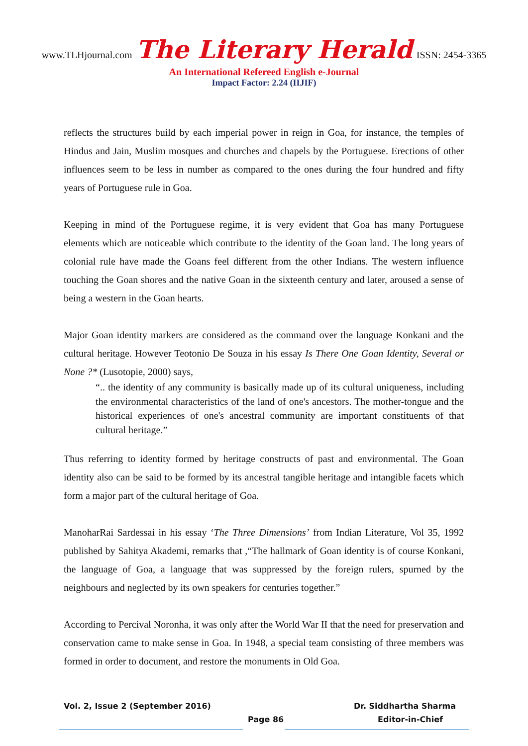www.TLHjournal.com The Literary Herald ISSN: 2454-3365
An International Refereed English e-Journal
Impact Factor: 2.24 (IIJIF)
reflects the structures build by each imperial power in reign in Goa, for instance, the temples of Hindus and Jain, Muslim mosques and churches and chapels by the Portuguese. Erections of other influences seem to be less in number as compared to the ones during the four hundred and fifty years of Portuguese rule in Goa.
Keeping in mind of the Portuguese regime, it is very evident that Goa has many Portuguese elements which are noticeable which contribute to the identity of the Goan land. The long years of colonial rule have made the Goans feel different from the other Indians. The western influence touching the Goan shores and the native Goan in the sixteenth century and later, aroused a sense of being a western in the Goan hearts.
Major Goan identity markers are considered as the command over the language Konkani and the cultural heritage. However Teotonio De Souza in his essay Is There One Goan Identity, Several or None ?* (Lusotopie, 2000) says,
“.. the identity of any community is basically made up of its cultural uniqueness, including the environmental characteristics of the land of one's ancestors. The mother-tongue and the historical experiences of one's ancestral community are important constituents of that cultural heritage.”
Thus referring to identity formed by heritage constructs of past and environmental. The Goan identity also can be said to be formed by its ancestral tangible heritage and intangible facets which form a major part of the cultural heritage of Goa.
ManoharRai Sardessai in his essay ‘The Three Dimensions’ from Indian Literature, Vol 35, 1992 published by Sahitya Akademi, remarks that ,“The hallmark of Goan identity is of course Konkani, the language of Goa, a language that was suppressed by the foreign rulers, spurned by the neighbours and neglected by its own speakers for centuries together.”
According to Percival Noronha, it was only after the World War II that the need for preservation and conservation came to make sense in Goa. In 1948, a special team consisting of three members was formed in order to document, and restore the monuments in Old Goa.
Vol. 2, Issue 2 (September 2016) Dr. Siddhartha Sharma
Page 86 Editor-in-Chief